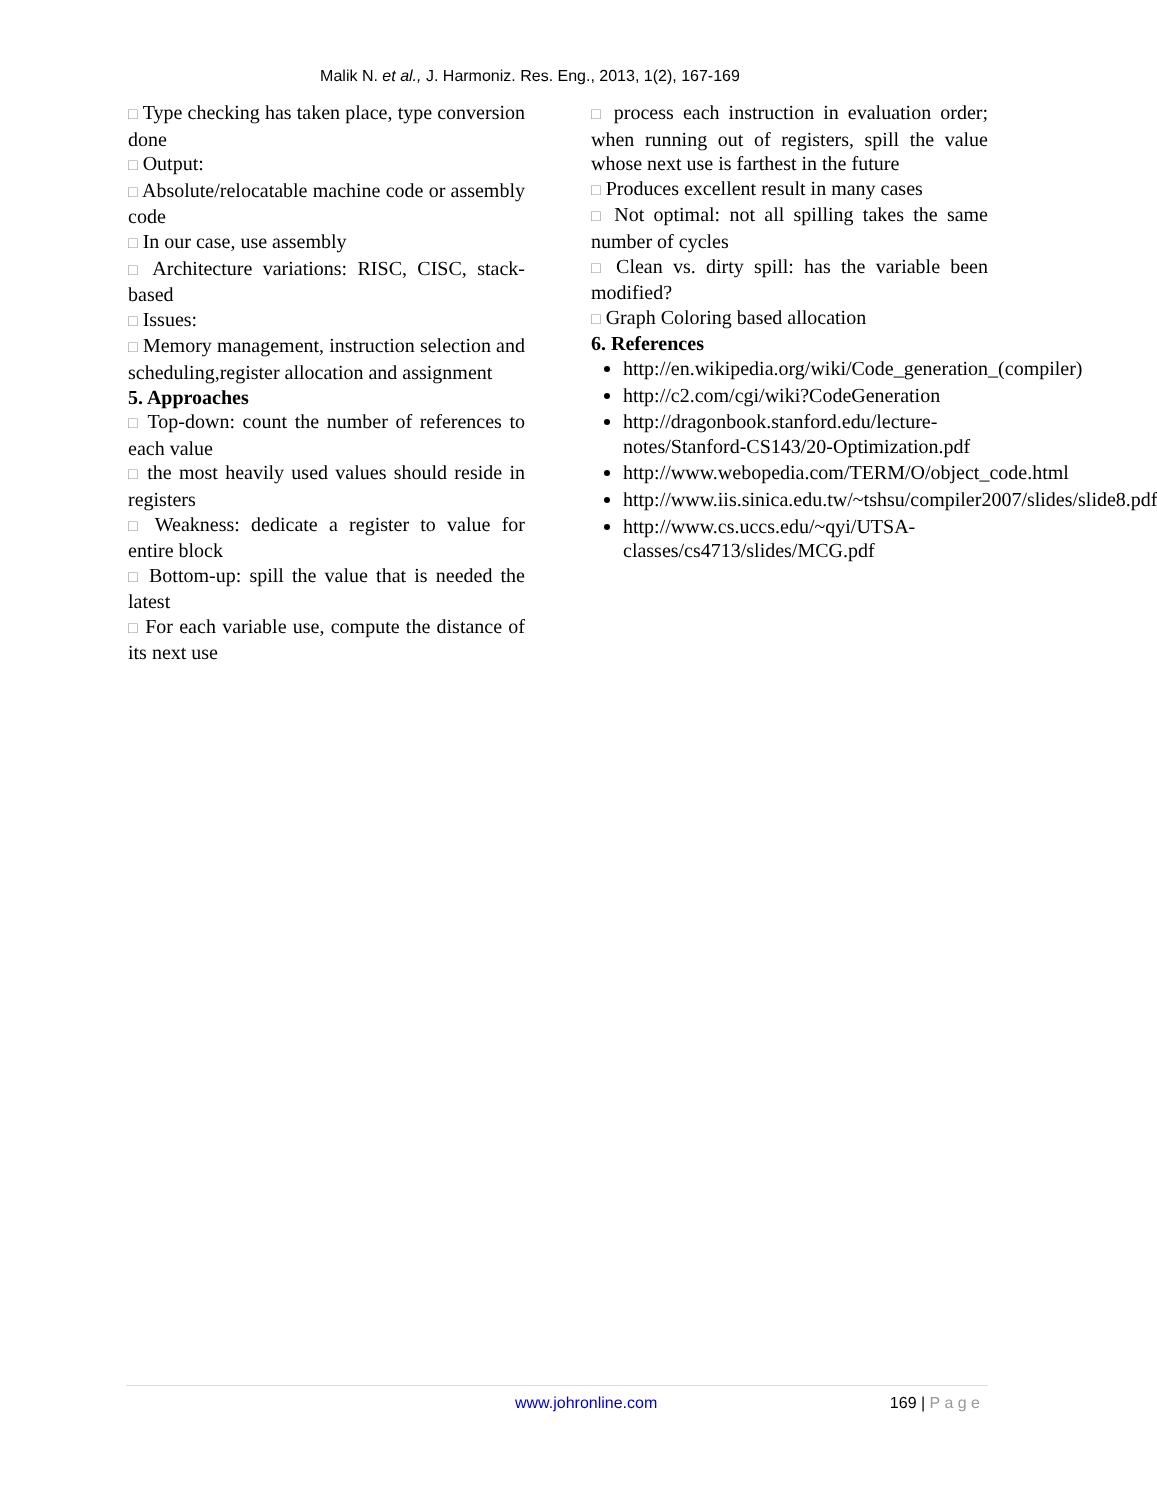Malik N. et al., J. Harmoniz. Res. Eng., 2013, 1(2), 167-169
□ Type checking has taken place, type conversion done
□ Output:
□ Absolute/relocatable machine code or assembly code
□ In our case, use assembly
□ Architecture variations: RISC, CISC, stack-based
□ Issues:
□ Memory management, instruction selection and scheduling,register allocation and assignment
5. Approaches
□ Top-down: count the number of references to each value
□ the most heavily used values should reside in registers
□ Weakness: dedicate a register to value for entire block
□ Bottom-up: spill the value that is needed the latest
□ For each variable use, compute the distance of its next use
□ process each instruction in evaluation order; when running out of registers, spill the value whose next use is farthest in the future
□ Produces excellent result in many cases
□ Not optimal: not all spilling takes the same number of cycles
□ Clean vs. dirty spill: has the variable been modified?
□ Graph Coloring based allocation
6. References
http://en.wikipedia.org/wiki/Code_generation_(compiler)
http://c2.com/cgi/wiki?CodeGeneration
http://dragonbook.stanford.edu/lecture-notes/Stanford-CS143/20-Optimization.pdf
http://www.webopedia.com/TERM/O/object_code.html
http://www.iis.sinica.edu.tw/~tshsu/compiler2007/slides/slide8.pdf
http://www.cs.uccs.edu/~qyi/UTSA-classes/cs4713/slides/MCG.pdf
www.johronline.com 169 | P a g e